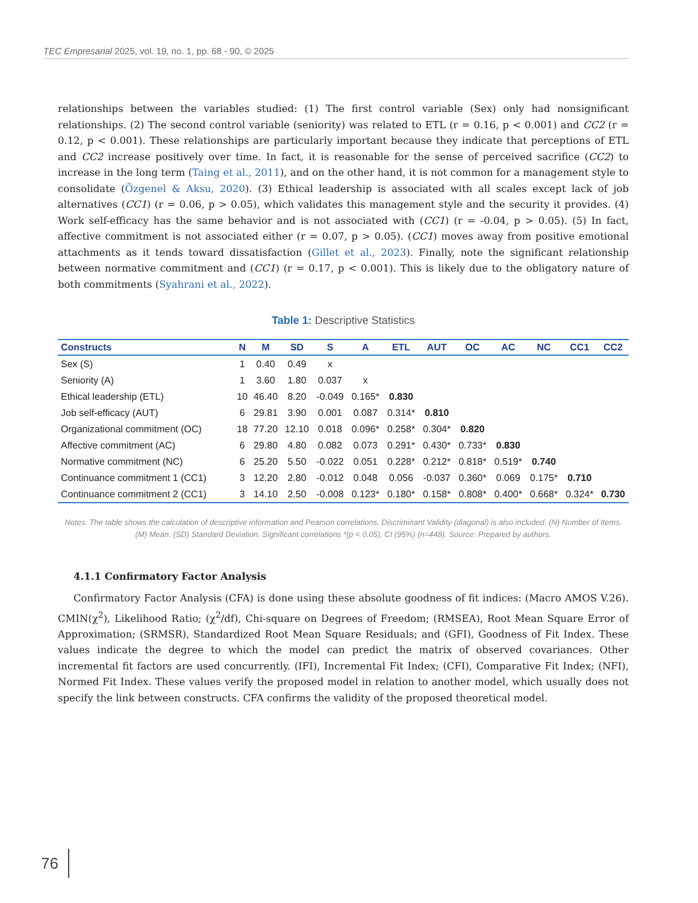TEC Empresarial 2025, vol. 19, no. 1, pp. 68 - 90, © 2025
relationships between the variables studied: (1) The first control variable (Sex) only had nonsignificant relationships. (2) The second control variable (seniority) was related to ETL (r = 0.16, p < 0.001) and CC2 (r = 0.12, p < 0.001). These relationships are particularly important because they indicate that perceptions of ETL and CC2 increase positively over time. In fact, it is reasonable for the sense of perceived sacrifice (CC2) to increase in the long term (Taing et al., 2011), and on the other hand, it is not common for a management style to consolidate (Özgenel & Aksu, 2020). (3) Ethical leadership is associated with all scales except lack of job alternatives (CC1) (r = 0.06, p > 0.05), which validates this management style and the security it provides. (4) Work self-efficacy has the same behavior and is not associated with (CC1) (r = -0.04, p > 0.05). (5) In fact, affective commitment is not associated either (r = 0.07, p > 0.05). (CC1) moves away from positive emotional attachments as it tends toward dissatisfaction (Gillet et al., 2023). Finally, note the significant relationship between normative commitment and (CC1) (r = 0.17, p < 0.001). This is likely due to the obligatory nature of both commitments (Syahrani et al., 2022).
Table 1: Descriptive Statistics
| Constructs | N | M | SD | S | A | ETL | AUT | OC | AC | NC | CC1 | CC2 |
| --- | --- | --- | --- | --- | --- | --- | --- | --- | --- | --- | --- | --- |
| Sex (S) | 1 | 0.40 | 0.49 | x | | | | | | | | |
| Seniority (A) | 1 | 3.60 | 1.80 | 0.037 | x | | | | | | | |
| Ethical leadership (ETL) | 10 | 46.40 | 8.20 | -0.049 | 0.165* | 0.830 | | | | | | |
| Job self-efficacy (AUT) | 6 | 29.81 | 3.90 | 0.001 | 0.087 | 0.314* | 0.810 | | | | | |
| Organizational commitment (OC) | 18 | 77.20 | 12.10 | 0.018 | 0.096* | 0.258* | 0.304* | 0.820 | | | | |
| Affective commitment (AC) | 6 | 29.80 | 4.80 | 0.082 | 0.073 | 0.291* | 0.430* | 0.733* | 0.830 | | | |
| Normative commitment (NC) | 6 | 25.20 | 5.50 | -0.022 | 0.051 | 0.228* | 0.212* | 0.818* | 0.519* | 0.740 | | |
| Continuance commitment 1 (CC1) | 3 | 12.20 | 2.80 | -0.012 | 0.048 | 0.056 | -0.037 | 0.360* | 0.069 | 0.175* | 0.710 | |
| Continuance commitment 2 (CC1) | 3 | 14.10 | 2.50 | -0.008 | 0.123* | 0.180* | 0.158* | 0.808* | 0.400* | 0.668* | 0.324* | 0.730 |
Notes: The table shows the calculation of descriptive information and Pearson correlations. Discriminant Validity (diagonal) is also included. (N) Number of Items. (M) Mean. (SD) Standard Deviation. Significant correlations *(p < 0.05). CI (95%) (n=448). Source: Prepared by authors.
4.1.1 Confirmatory Factor Analysis
Confirmatory Factor Analysis (CFA) is done using these absolute goodness of fit indices: (Macro AMOS V.26). CMIN(χ<sup>2</sup>), Likelihood Ratio; (χ<sup>2</sup>/df), Chi-square on Degrees of Freedom; (RMSEA), Root Mean Square Error of Approximation; (SRMSR), Standardized Root Mean Square Residuals; and (GFI), Goodness of Fit Index. These values indicate the degree to which the model can predict the matrix of observed covariances. Other incremental fit factors are used concurrently. (IFI), Incremental Fit Index; (CFI), Comparative Fit Index; (NFI), Normed Fit Index. These values verify the proposed model in relation to another model, which usually does not specify the link between constructs. CFA confirms the validity of the proposed theoretical model.
76